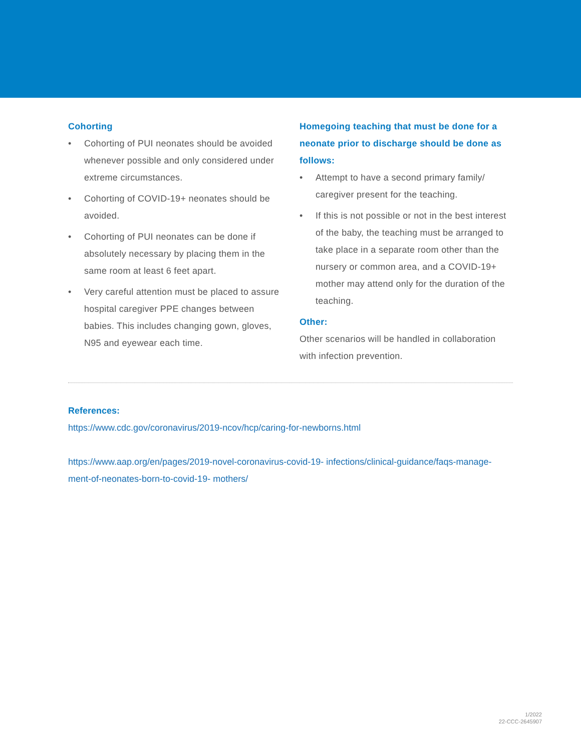Cohorting
• Cohorting of PUI neonates should be avoided whenever possible and only considered under extreme circumstances.
• Cohorting of COVID-19+ neonates should be avoided.
• Cohorting of PUI neonates can be done if absolutely necessary by placing them in the same room at least 6 feet apart.
• Very careful attention must be placed to assure hospital caregiver PPE changes between babies. This includes changing gown, gloves, N95 and eyewear each time.
Homegoing teaching that must be done for a neonate prior to discharge should be done as follows:
• Attempt to have a second primary family/ caregiver present for the teaching.
• If this is not possible or not in the best interest of the baby, the teaching must be arranged to take place in a separate room other than the nursery or common area, and a COVID-19+ mother may attend only for the duration of the teaching.
Other:
Other scenarios will be handled in collaboration with infection prevention.
References:
https://www.cdc.gov/coronavirus/2019-ncov/hcp/caring-for-newborns.html
https://www.aap.org/en/pages/2019-novel-coronavirus-covid-19- infections/clinical-guidance/faqs-manage-ment-of-neonates-born-to-covid-19- mothers/
1/2022
22-CCC-2645907